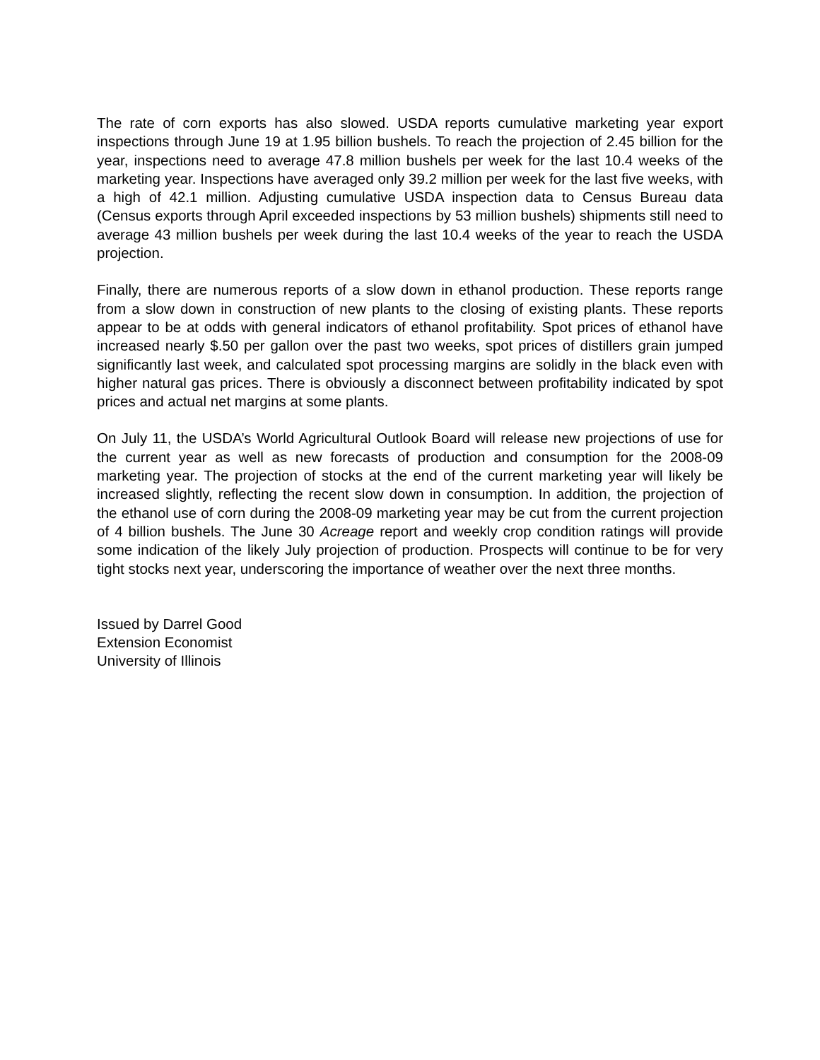The rate of corn exports has also slowed. USDA reports cumulative marketing year export inspections through June 19 at 1.95 billion bushels. To reach the projection of 2.45 billion for the year, inspections need to average 47.8 million bushels per week for the last 10.4 weeks of the marketing year. Inspections have averaged only 39.2 million per week for the last five weeks, with a high of 42.1 million. Adjusting cumulative USDA inspection data to Census Bureau data (Census exports through April exceeded inspections by 53 million bushels) shipments still need to average 43 million bushels per week during the last 10.4 weeks of the year to reach the USDA projection.
Finally, there are numerous reports of a slow down in ethanol production. These reports range from a slow down in construction of new plants to the closing of existing plants. These reports appear to be at odds with general indicators of ethanol profitability. Spot prices of ethanol have increased nearly $.50 per gallon over the past two weeks, spot prices of distillers grain jumped significantly last week, and calculated spot processing margins are solidly in the black even with higher natural gas prices. There is obviously a disconnect between profitability indicated by spot prices and actual net margins at some plants.
On July 11, the USDA’s World Agricultural Outlook Board will release new projections of use for the current year as well as new forecasts of production and consumption for the 2008-09 marketing year. The projection of stocks at the end of the current marketing year will likely be increased slightly, reflecting the recent slow down in consumption. In addition, the projection of the ethanol use of corn during the 2008-09 marketing year may be cut from the current projection of 4 billion bushels. The June 30 Acreage report and weekly crop condition ratings will provide some indication of the likely July projection of production. Prospects will continue to be for very tight stocks next year, underscoring the importance of weather over the next three months.
Issued by Darrel Good
Extension Economist
University of Illinois